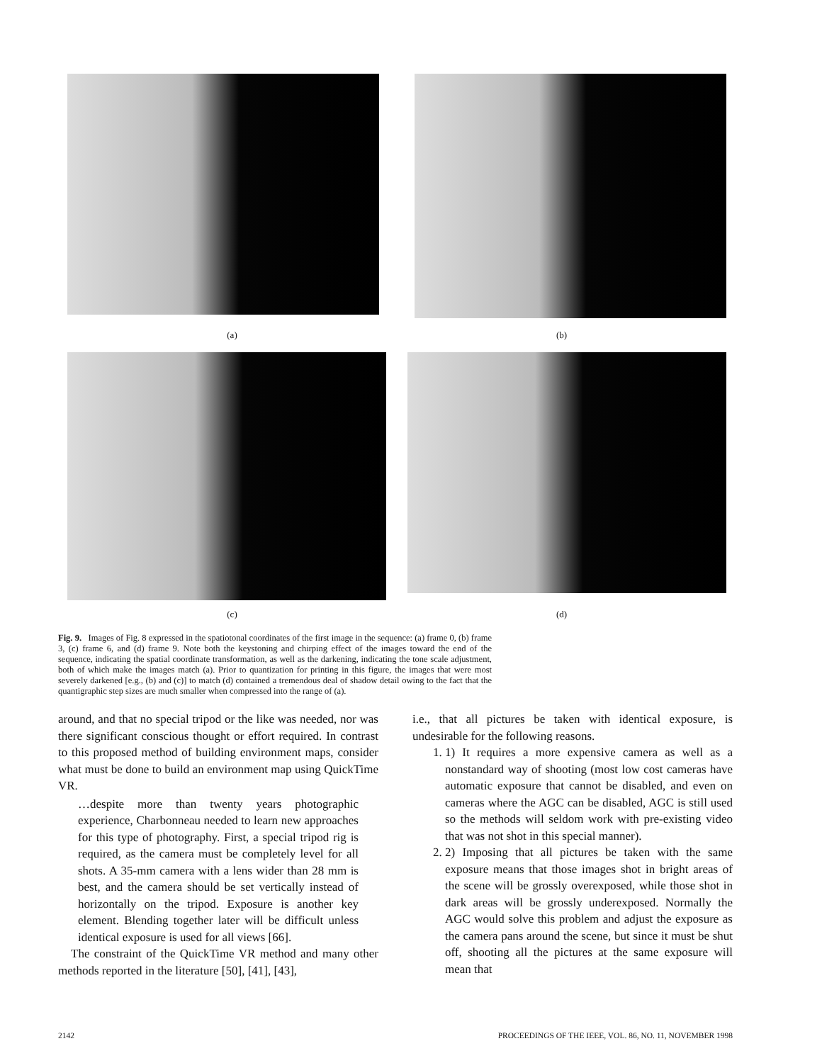(a) (b)
(c) (d)
Fig. 9. Images of Fig. 8 expressed in the spatiotonal coordinates of the first image in the sequence: (a) frame 0, (b) frame 3, (c) frame 6, and (d) frame 9. Note both the keystoning and chirping effect of the images toward the end of the sequence, indicating the spatial coordinate transformation, as well as the darkening, indicating the tone scale adjustment, both of which make the images match (a). Prior to quantization for printing in this figure, the images that were most severely darkened [e.g., (b) and (c)] to match (d) contained a tremendous deal of shadow detail owing to the fact that the quantigraphic step sizes are much smaller when compressed into the range of (a).
around, and that no special tripod or the like was needed, nor was there significant conscious thought or effort required. In contrast to this proposed method of building environment maps, consider what must be done to build an environment map using QuickTime VR.
…despite more than twenty years photographic experience, Charbonneau needed to learn new approaches for this type of photography. First, a special tripod rig is required, as the camera must be completely level for all shots. A 35-mm camera with a lens wider than 28 mm is best, and the camera should be set vertically instead of horizontally on the tripod. Exposure is another key element. Blending together later will be difficult unless identical exposure is used for all views [66].
The constraint of the QuickTime VR method and many other methods reported in the literature [50], [41], [43],
i.e., that all pictures be taken with identical exposure, is undesirable for the following reasons.
1. 1) It requires a more expensive camera as well as a nonstandard way of shooting (most low cost cameras have automatic exposure that cannot be disabled, and even on cameras where the AGC can be disabled, AGC is still used so the methods will seldom work with pre-existing video that was not shot in this special manner).
2. 2) Imposing that all pictures be taken with the same exposure means that those images shot in bright areas of the scene will be grossly overexposed, while those shot in dark areas will be grossly underexposed. Normally the AGC would solve this problem and adjust the exposure as the camera pans around the scene, but since it must be shut off, shooting all the pictures at the same exposure will mean that
2142 PROCEEDINGS OF THE IEEE, VOL. 86, NO. 11, NOVEMBER 1998